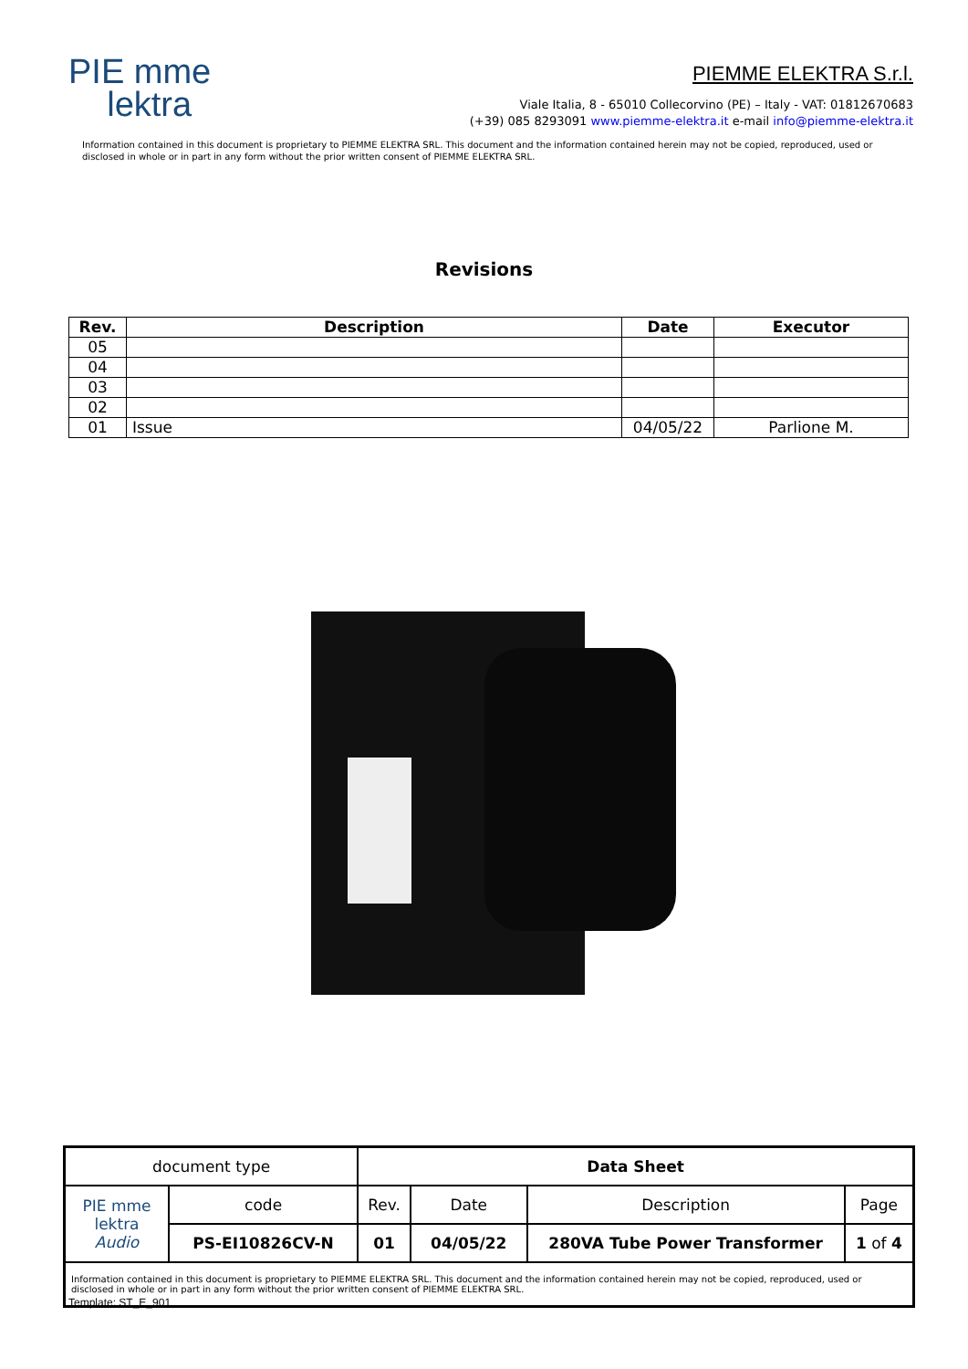PIE mme
lektra
PIEMME ELEKTRA S.r.l.
Viale Italia, 8 - 65010 Collecorvino (PE) – Italy - VAT: 01812670683
(+39) 085 8293091 www.piemme-elektra.it e-mail info@piemme-elektra.it
Information contained in this document is proprietary to PIEMME ELEKTRA SRL. This document and the information contained herein may not be copied, reproduced, used or disclosed in whole or in part in any form without the prior written consent of PIEMME ELEKTRA SRL.
Revisions
| Rev. | Description | Date | Executor |
| --- | --- | --- | --- |
| 05 | | | |
| 04 | | | |
| 03 | | | |
| 02 | | | |
| 01 | Issue | 04/05/22 | Parlione M. |
| document type | | Data Sheet | | | |
| PIE mme lektra Audio | code | Rev. | Date | Description | Page |
| | PS-EI10826CV-N | 01 | 04/05/22 | 280VA Tube Power Transformer | 1 of 4 |
| Information contained in this document is proprietary to PIEMME ELEKTRA SRL. This document and the information contained herein may not be copied, reproduced, used or disclosed in whole or in part in any form without the prior written consent of PIEMME ELEKTRA SRL. | | | | | |
Template: ST_E_901